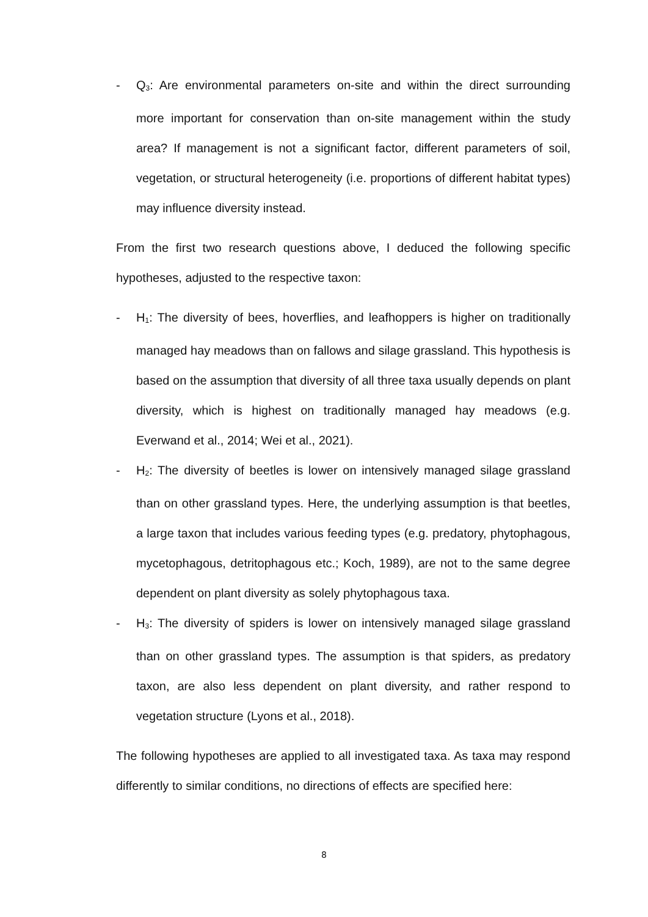- Q<sub>3</sub>: Are environmental parameters on-site and within the direct surrounding more important for conservation than on-site management within the study area? If management is not a significant factor, different parameters of soil, vegetation, or structural heterogeneity (i.e. proportions of different habitat types) may influence diversity instead.
From the first two research questions above, I deduced the following specific hypotheses, adjusted to the respective taxon:
- H<sub>1</sub>: The diversity of bees, hoverflies, and leafhoppers is higher on traditionally managed hay meadows than on fallows and silage grassland. This hypothesis is based on the assumption that diversity of all three taxa usually depends on plant diversity, which is highest on traditionally managed hay meadows (e.g. Everwand et al., 2014; Wei et al., 2021).
- H<sub>2</sub>: The diversity of beetles is lower on intensively managed silage grassland than on other grassland types. Here, the underlying assumption is that beetles, a large taxon that includes various feeding types (e.g. predatory, phytophagous, mycetophagous, detritophagous etc.; Koch, 1989), are not to the same degree dependent on plant diversity as solely phytophagous taxa.
- H<sub>3</sub>: The diversity of spiders is lower on intensively managed silage grassland than on other grassland types. The assumption is that spiders, as predatory taxon, are also less dependent on plant diversity, and rather respond to vegetation structure (Lyons et al., 2018).
The following hypotheses are applied to all investigated taxa. As taxa may respond differently to similar conditions, no directions of effects are specified here:
8